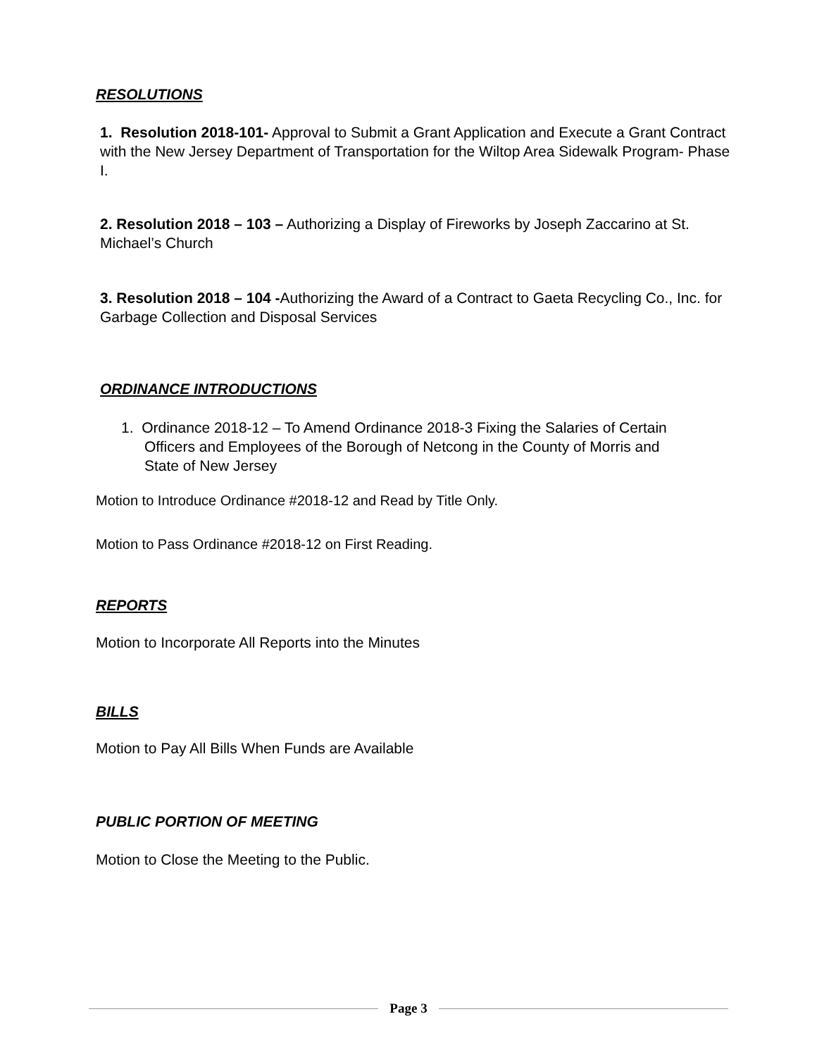RESOLUTIONS
1. Resolution 2018-101- Approval to Submit a Grant Application and Execute a Grant Contract with the New Jersey Department of Transportation for the Wiltop Area Sidewalk Program- Phase I.
2. Resolution 2018 – 103 – Authorizing a Display of Fireworks by Joseph Zaccarino at St. Michael’s Church
3. Resolution 2018 – 104 -Authorizing the Award of a Contract to Gaeta Recycling Co., Inc. for Garbage Collection and Disposal Services
ORDINANCE INTRODUCTIONS
1. Ordinance 2018-12 – To Amend Ordinance 2018-3 Fixing the Salaries of Certain
Officers and Employees of the Borough of Netcong in the County of Morris and
State of New Jersey
Motion to Introduce Ordinance #2018-12 and Read by Title Only.
Motion to Pass Ordinance #2018-12 on First Reading.
REPORTS
Motion to Incorporate All Reports into the Minutes
BILLS
Motion to Pay All Bills When Funds are Available
PUBLIC PORTION OF MEETING
Motion to Close the Meeting to the Public.
Page 3